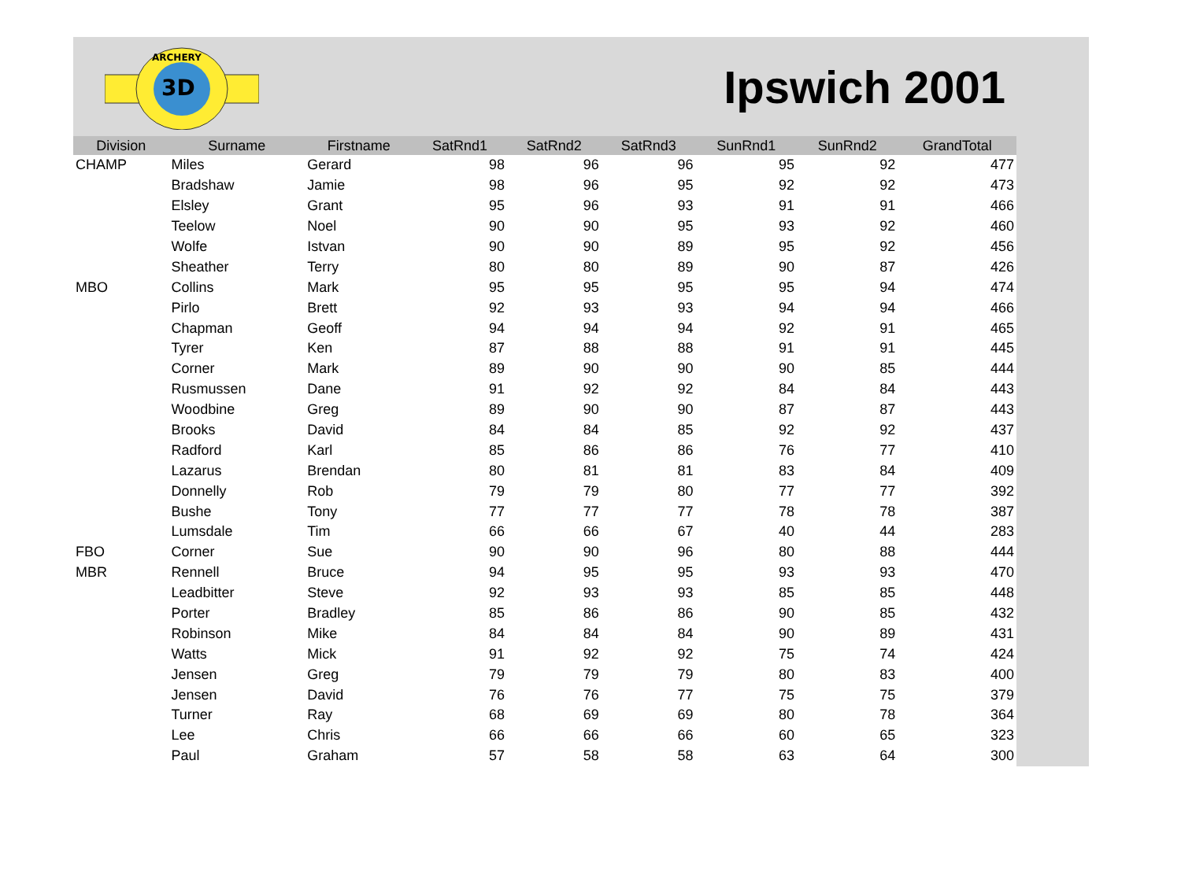3D
ARCHERY
Ipswich 2001
| Division | Surname | Firstname | SatRnd1 | SatRnd2 | SatRnd3 | SunRnd1 | SunRnd2 | GrandTotal |
| --- | --- | --- | --- | --- | --- | --- | --- | --- |
| CHAMP | Miles | Gerard | 98 | 96 | 96 | 95 | 92 | 477 |
| | Bradshaw | Jamie | 98 | 96 | 95 | 92 | 92 | 473 |
| | Elsley | Grant | 95 | 96 | 93 | 91 | 91 | 466 |
| | Teelow | Noel | 90 | 90 | 95 | 93 | 92 | 460 |
| | Wolfe | Istvan | 90 | 90 | 89 | 95 | 92 | 456 |
| | Sheather | Terry | 80 | 80 | 89 | 90 | 87 | 426 |
| MBO | Collins | Mark | 95 | 95 | 95 | 95 | 94 | 474 |
| | Pirlo | Brett | 92 | 93 | 93 | 94 | 94 | 466 |
| | Chapman | Geoff | 94 | 94 | 94 | 92 | 91 | 465 |
| | Tyrer | Ken | 87 | 88 | 88 | 91 | 91 | 445 |
| | Corner | Mark | 89 | 90 | 90 | 90 | 85 | 444 |
| | Rusmussen | Dane | 91 | 92 | 92 | 84 | 84 | 443 |
| | Woodbine | Greg | 89 | 90 | 90 | 87 | 87 | 443 |
| | Brooks | David | 84 | 84 | 85 | 92 | 92 | 437 |
| | Radford | Karl | 85 | 86 | 86 | 76 | 77 | 410 |
| | Lazarus | Brendan | 80 | 81 | 81 | 83 | 84 | 409 |
| | Donnelly | Rob | 79 | 79 | 80 | 77 | 77 | 392 |
| | Bushe | Tony | 77 | 77 | 77 | 78 | 78 | 387 |
| | Lumsdale | Tim | 66 | 66 | 67 | 40 | 44 | 283 |
| FBO | Corner | Sue | 90 | 90 | 96 | 80 | 88 | 444 |
| MBR | Rennell | Bruce | 94 | 95 | 95 | 93 | 93 | 470 |
| | Leadbitter | Steve | 92 | 93 | 93 | 85 | 85 | 448 |
| | Porter | Bradley | 85 | 86 | 86 | 90 | 85 | 432 |
| | Robinson | Mike | 84 | 84 | 84 | 90 | 89 | 431 |
| | Watts | Mick | 91 | 92 | 92 | 75 | 74 | 424 |
| | Jensen | Greg | 79 | 79 | 79 | 80 | 83 | 400 |
| | Jensen | David | 76 | 76 | 77 | 75 | 75 | 379 |
| | Turner | Ray | 68 | 69 | 69 | 80 | 78 | 364 |
| | Lee | Chris | 66 | 66 | 66 | 60 | 65 | 323 |
| | Paul | Graham | 57 | 58 | 58 | 63 | 64 | 300 |